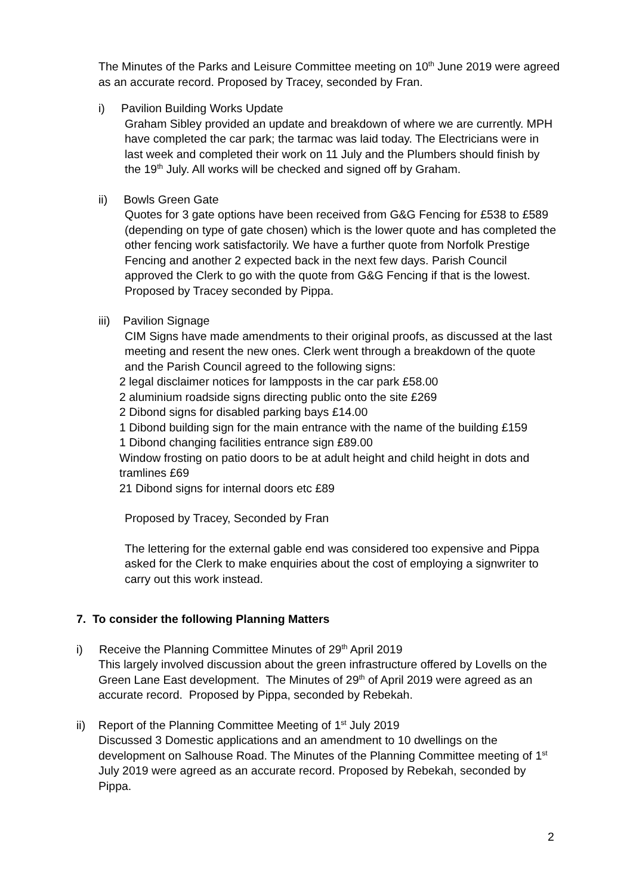The Minutes of the Parks and Leisure Committee meeting on 10<sup>th</sup> June 2019 were agreed as an accurate record. Proposed by Tracey, seconded by Fran.
i) Pavilion Building Works Update
Graham Sibley provided an update and breakdown of where we are currently. MPH have completed the car park; the tarmac was laid today. The Electricians were in last week and completed their work on 11 July and the Plumbers should finish by the 19<sup>th</sup> July. All works will be checked and signed off by Graham.
ii) Bowls Green Gate
Quotes for 3 gate options have been received from G&G Fencing for £538 to £589 (depending on type of gate chosen) which is the lower quote and has completed the other fencing work satisfactorily. We have a further quote from Norfolk Prestige Fencing and another 2 expected back in the next few days. Parish Council approved the Clerk to go with the quote from G&G Fencing if that is the lowest. Proposed by Tracey seconded by Pippa.
iii) Pavilion Signage
CIM Signs have made amendments to their original proofs, as discussed at the last meeting and resent the new ones. Clerk went through a breakdown of the quote and the Parish Council agreed to the following signs:
2 legal disclaimer notices for lampposts in the car park £58.00
2 aluminium roadside signs directing public onto the site £269
2 Dibond signs for disabled parking bays £14.00
1 Dibond building sign for the main entrance with the name of the building £159
1 Dibond changing facilities entrance sign £89.00
Window frosting on patio doors to be at adult height and child height in dots and tramlines £69
21 Dibond signs for internal doors etc £89
Proposed by Tracey, Seconded by Fran
The lettering for the external gable end was considered too expensive and Pippa asked for the Clerk to make enquiries about the cost of employing a signwriter to carry out this work instead.
7. To consider the following Planning Matters
i) Receive the Planning Committee Minutes of 29<sup>th</sup> April 2019
This largely involved discussion about the green infrastructure offered by Lovells on the Green Lane East development. The Minutes of 29<sup>th</sup> of April 2019 were agreed as an accurate record. Proposed by Pippa, seconded by Rebekah.
ii) Report of the Planning Committee Meeting of 1<sup>st</sup> July 2019
Discussed 3 Domestic applications and an amendment to 10 dwellings on the development on Salhouse Road. The Minutes of the Planning Committee meeting of 1<sup>st</sup> July 2019 were agreed as an accurate record. Proposed by Rebekah, seconded by Pippa.
2